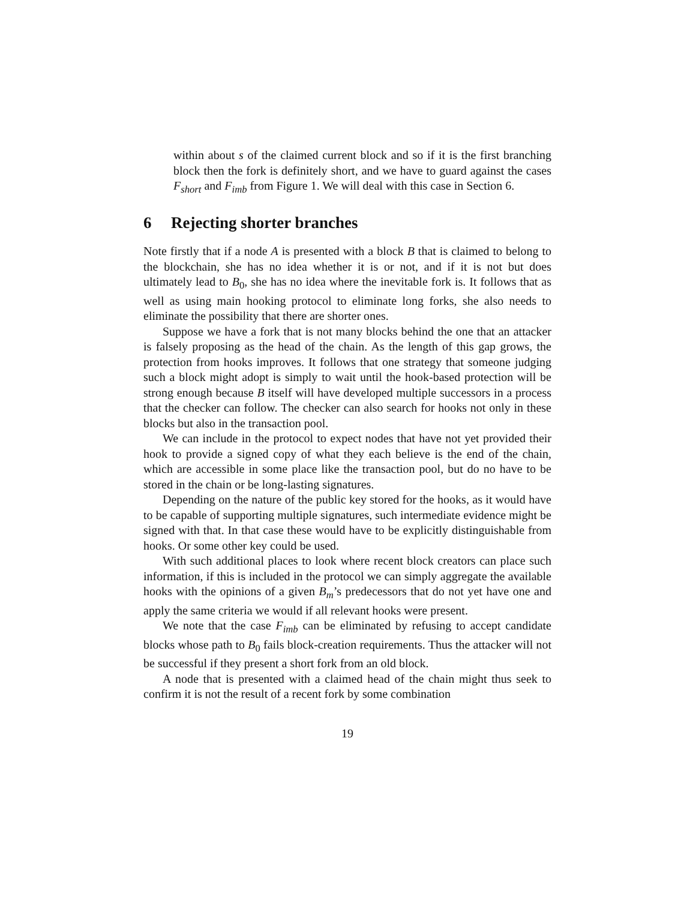within about s of the claimed current block and so if it is the first branching block then the fork is definitely short, and we have to guard against the cases F<sub>short</sub> and F<sub>imb</sub> from Figure 1. We will deal with this case in Section 6.
6 Rejecting shorter branches
Note firstly that if a node A is presented with a block B that is claimed to belong to the blockchain, she has no idea whether it is or not, and if it is not but does ultimately lead to B<sub>0</sub>, she has no idea where the inevitable fork is. It follows that as well as using main hooking protocol to eliminate long forks, she also needs to eliminate the possibility that there are shorter ones.
Suppose we have a fork that is not many blocks behind the one that an attacker is falsely proposing as the head of the chain. As the length of this gap grows, the protection from hooks improves. It follows that one strategy that someone judging such a block might adopt is simply to wait until the hook-based protection will be strong enough because B itself will have developed multiple successors in a process that the checker can follow. The checker can also search for hooks not only in these blocks but also in the transaction pool.
We can include in the protocol to expect nodes that have not yet provided their hook to provide a signed copy of what they each believe is the end of the chain, which are accessible in some place like the transaction pool, but do no have to be stored in the chain or be long-lasting signatures.
Depending on the nature of the public key stored for the hooks, as it would have to be capable of supporting multiple signatures, such intermediate evidence might be signed with that. In that case these would have to be explicitly distinguishable from hooks. Or some other key could be used.
With such additional places to look where recent block creators can place such information, if this is included in the protocol we can simply aggregate the available hooks with the opinions of a given B<sub>m</sub>’s predecessors that do not yet have one and apply the same criteria we would if all relevant hooks were present.
We note that the case F<sub>imb</sub> can be eliminated by refusing to accept candidate blocks whose path to B<sub>0</sub> fails block-creation requirements. Thus the attacker will not be successful if they present a short fork from an old block.
A node that is presented with a claimed head of the chain might thus seek to confirm it is not the result of a recent fork by some combination
19